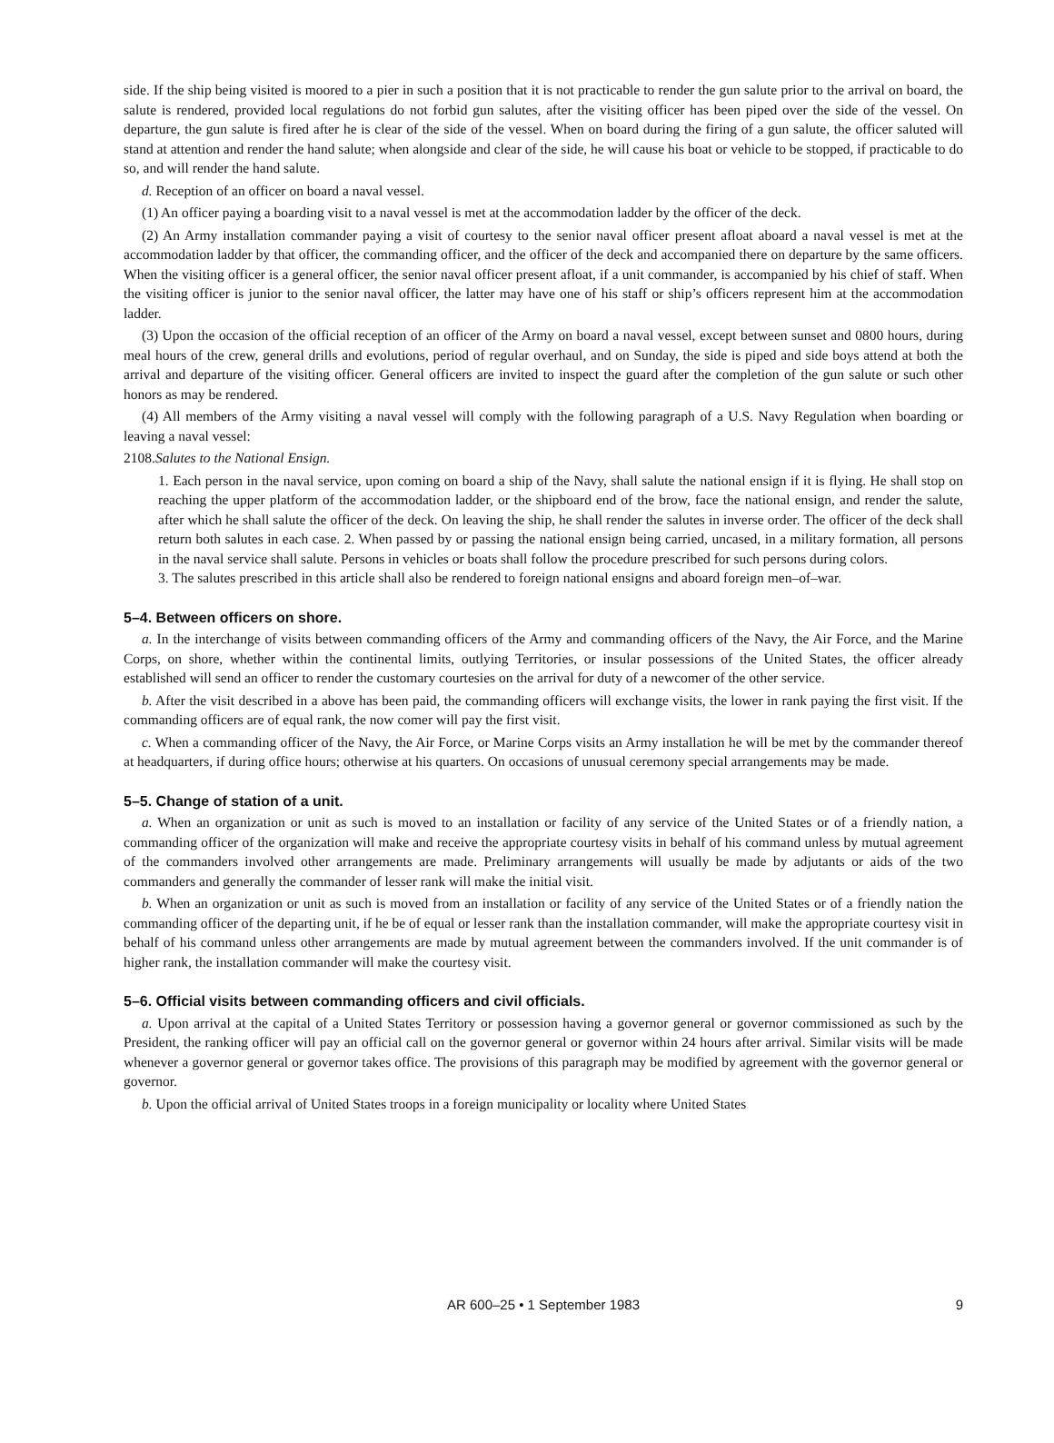side. If the ship being visited is moored to a pier in such a position that it is not practicable to render the gun salute prior to the arrival on board, the salute is rendered, provided local regulations do not forbid gun salutes, after the visiting officer has been piped over the side of the vessel. On departure, the gun salute is fired after he is clear of the side of the vessel. When on board during the firing of a gun salute, the officer saluted will stand at attention and render the hand salute; when alongside and clear of the side, he will cause his boat or vehicle to be stopped, if practicable to do so, and will render the hand salute.
d. Reception of an officer on board a naval vessel.
(1) An officer paying a boarding visit to a naval vessel is met at the accommodation ladder by the officer of the deck.
(2) An Army installation commander paying a visit of courtesy to the senior naval officer present afloat aboard a naval vessel is met at the accommodation ladder by that officer, the commanding officer, and the officer of the deck and accompanied there on departure by the same officers. When the visiting officer is a general officer, the senior naval officer present afloat, if a unit commander, is accompanied by his chief of staff. When the visiting officer is junior to the senior naval officer, the latter may have one of his staff or ship’s officers represent him at the accommodation ladder.
(3) Upon the occasion of the official reception of an officer of the Army on board a naval vessel, except between sunset and 0800 hours, during meal hours of the crew, general drills and evolutions, period of regular overhaul, and on Sunday, the side is piped and side boys attend at both the arrival and departure of the visiting officer. General officers are invited to inspect the guard after the completion of the gun salute or such other honors as may be rendered.
(4) All members of the Army visiting a naval vessel will comply with the following paragraph of a U.S. Navy Regulation when boarding or leaving a naval vessel:
2108.Salutes to the National Ensign.
1. Each person in the naval service, upon coming on board a ship of the Navy, shall salute the national ensign if it is flying. He shall stop on reaching the upper platform of the accommodation ladder, or the shipboard end of the brow, face the national ensign, and render the salute, after which he shall salute the officer of the deck. On leaving the ship, he shall render the salutes in inverse order. The officer of the deck shall return both salutes in each case. 2. When passed by or passing the national ensign being carried, uncased, in a military formation, all persons in the naval service shall salute. Persons in vehicles or boats shall follow the procedure prescribed for such persons during colors.
3. The salutes prescribed in this article shall also be rendered to foreign national ensigns and aboard foreign men–of–war.
5–4. Between officers on shore.
a. In the interchange of visits between commanding officers of the Army and commanding officers of the Navy, the Air Force, and the Marine Corps, on shore, whether within the continental limits, outlying Territories, or insular possessions of the United States, the officer already established will send an officer to render the customary courtesies on the arrival for duty of a newcomer of the other service.
b. After the visit described in a above has been paid, the commanding officers will exchange visits, the lower in rank paying the first visit. If the commanding officers are of equal rank, the now comer will pay the first visit.
c. When a commanding officer of the Navy, the Air Force, or Marine Corps visits an Army installation he will be met by the commander thereof at headquarters, if during office hours; otherwise at his quarters. On occasions of unusual ceremony special arrangements may be made.
5–5. Change of station of a unit.
a. When an organization or unit as such is moved to an installation or facility of any service of the United States or of a friendly nation, a commanding officer of the organization will make and receive the appropriate courtesy visits in behalf of his command unless by mutual agreement of the commanders involved other arrangements are made. Preliminary arrangements will usually be made by adjutants or aids of the two commanders and generally the commander of lesser rank will make the initial visit.
b. When an organization or unit as such is moved from an installation or facility of any service of the United States or of a friendly nation the commanding officer of the departing unit, if he be of equal or lesser rank than the installation commander, will make the appropriate courtesy visit in behalf of his command unless other arrangements are made by mutual agreement between the commanders involved. If the unit commander is of higher rank, the installation commander will make the courtesy visit.
5–6. Official visits between commanding officers and civil officials.
a. Upon arrival at the capital of a United States Territory or possession having a governor general or governor commissioned as such by the President, the ranking officer will pay an official call on the governor general or governor within 24 hours after arrival. Similar visits will be made whenever a governor general or governor takes office. The provisions of this paragraph may be modified by agreement with the governor general or governor.
b. Upon the official arrival of United States troops in a foreign municipality or locality where United States
AR 600–25 • 1 September 1983
9